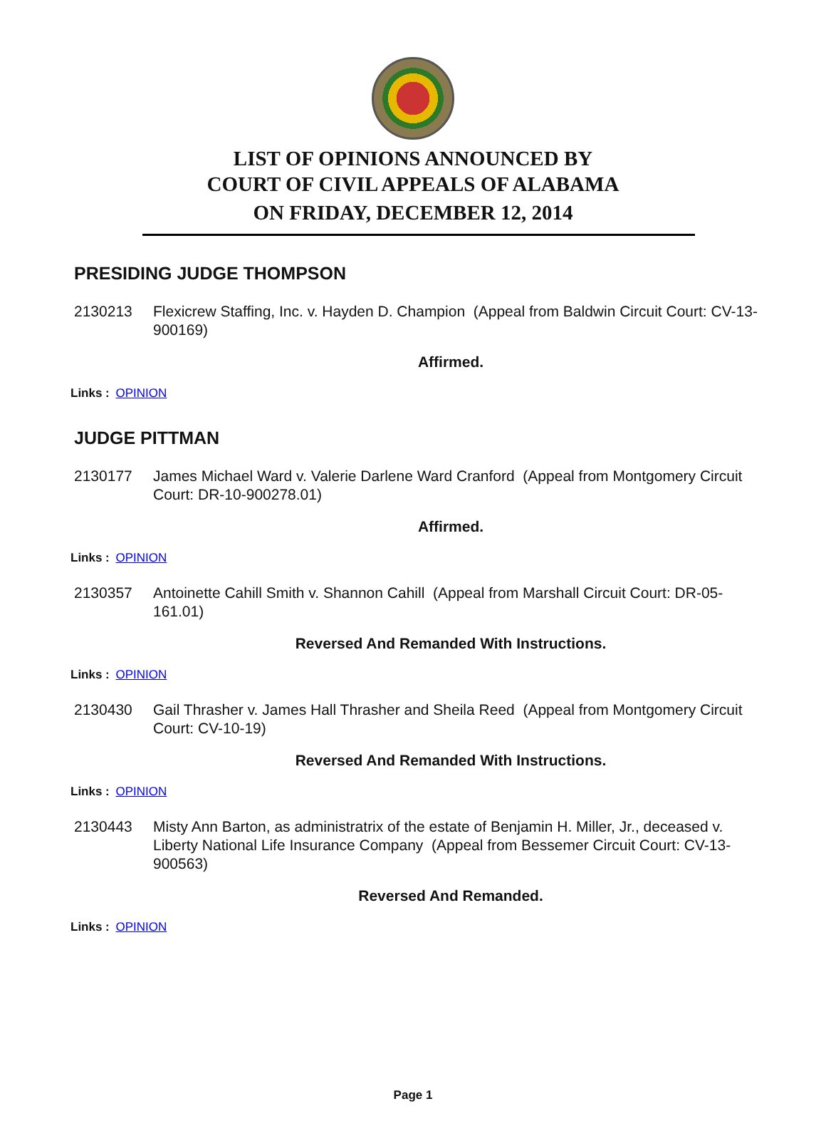LIST OF OPINIONS ANNOUNCED BY
COURT OF CIVIL APPEALS OF ALABAMA
ON FRIDAY, DECEMBER 12, 2014
PRESIDING JUDGE THOMPSON
2130213 Flexicrew Staffing, Inc. v. Hayden D. Champion (Appeal from Baldwin Circuit Court: CV-13-900169)
Affirmed.
Links : OPINION
JUDGE PITTMAN
2130177 James Michael Ward v. Valerie Darlene Ward Cranford (Appeal from Montgomery Circuit Court: DR-10-900278.01)
Affirmed.
Links : OPINION
2130357 Antoinette Cahill Smith v. Shannon Cahill (Appeal from Marshall Circuit Court: DR-05-161.01)
Reversed And Remanded With Instructions.
Links : OPINION
2130430 Gail Thrasher v. James Hall Thrasher and Sheila Reed (Appeal from Montgomery Circuit Court: CV-10-19)
Reversed And Remanded With Instructions.
Links : OPINION
2130443 Misty Ann Barton, as administratrix of the estate of Benjamin H. Miller, Jr., deceased v. Liberty National Life Insurance Company (Appeal from Bessemer Circuit Court: CV-13-900563)
Reversed And Remanded.
Links : OPINION
Page 1